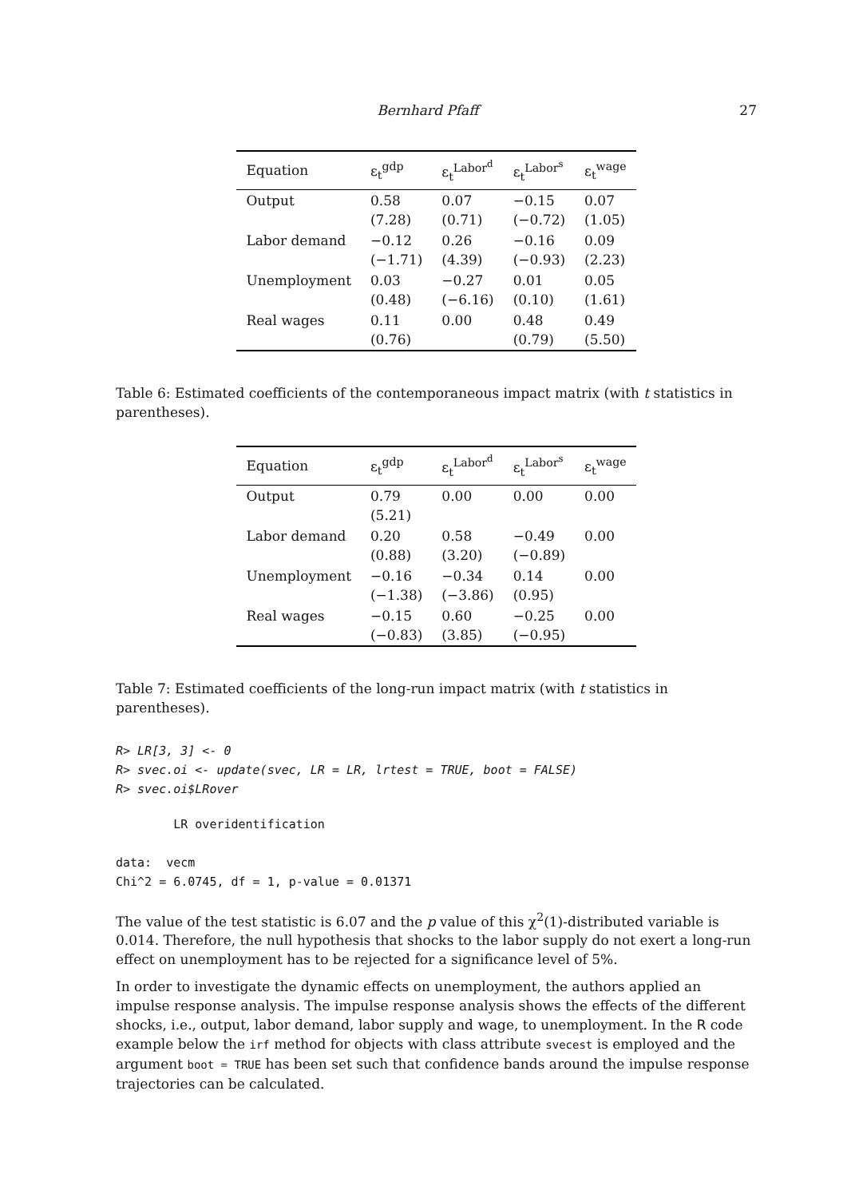Bernhard Pfaff 27
| Equation | ε<sub>t</sub><sup>gdp</sup> | ε<sub>t</sub><sup>Labor<sup>d</sup></sup> | ε<sub>t</sub><sup>Labor<sup>s</sup></sup> | ε<sub>t</sub><sup>wage</sup> |
| --- | --- | --- | --- | --- |
| Output | 0.58 (7.28) | 0.07 (0.71) | −0.15 (−0.72) | 0.07 (1.05) |
| Labor demand | −0.12 (−1.71) | 0.26 (4.39) | −0.16 (−0.93) | 0.09 (2.23) |
| Unemployment | 0.03 (0.48) | −0.27 (−6.16) | 0.01 (0.10) | 0.05 (1.61) |
| Real wages | 0.11 (0.76) | 0.00 | 0.48 (0.79) | 0.49 (5.50) |
Table 6: Estimated coefficients of the contemporaneous impact matrix (with t statistics in parentheses).
| Equation | ε<sub>t</sub><sup>gdp</sup> | ε<sub>t</sub><sup>Labor<sup>d</sup></sup> | ε<sub>t</sub><sup>Labor<sup>s</sup></sup> | ε<sub>t</sub><sup>wage</sup> |
| --- | --- | --- | --- | --- |
| Output | 0.79 (5.21) | 0.00 | 0.00 | 0.00 |
| Labor demand | 0.20 (0.88) | 0.58 (3.20) | −0.49 (−0.89) | 0.00 |
| Unemployment | −0.16 (−1.38) | −0.34 (−3.86) | 0.14 (0.95) | 0.00 |
| Real wages | −0.15 (−0.83) | 0.60 (3.85) | −0.25 (−0.95) | 0.00 |
Table 7: Estimated coefficients of the long-run impact matrix (with t statistics in parentheses).
R> LR[3, 3] <- 0
R> svec.oi <- update(svec, LR = LR, lrtest = TRUE, boot = FALSE)
R> svec.oi$LRover
        LR overidentification

data:  vecm
Chi^2 = 6.0745, df = 1, p-value = 0.01371
The value of the test statistic is 6.07 and the p value of this χ<sup>2</sup>(1)-distributed variable is 0.014. Therefore, the null hypothesis that shocks to the labor supply do not exert a long-run effect on unemployment has to be rejected for a significance level of 5%.
In order to investigate the dynamic effects on unemployment, the authors applied an impulse response analysis. The impulse response analysis shows the effects of the different shocks, i.e., output, labor demand, labor supply and wage, to unemployment. In the R code example below the irf method for objects with class attribute svecest is employed and the argument boot = TRUE has been set such that confidence bands around the impulse response trajectories can be calculated.